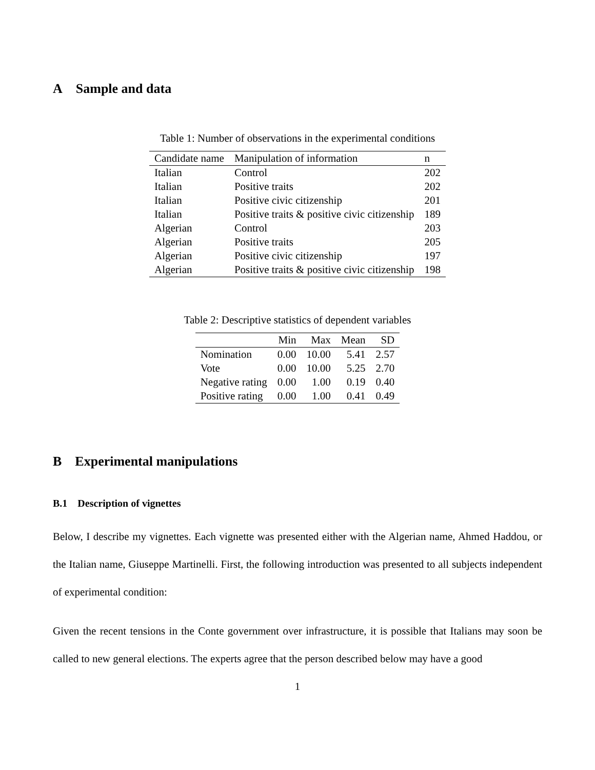A Sample and data
Table 1: Number of observations in the experimental conditions
| Candidate name | Manipulation of information | n |
| --- | --- | --- |
| Italian | Control | 202 |
| Italian | Positive traits | 202 |
| Italian | Positive civic citizenship | 201 |
| Italian | Positive traits & positive civic citizenship | 189 |
| Algerian | Control | 203 |
| Algerian | Positive traits | 205 |
| Algerian | Positive civic citizenship | 197 |
| Algerian | Positive traits & positive civic citizenship | 198 |
Table 2: Descriptive statistics of dependent variables
| | Min | Max | Mean | SD |
| --- | --- | --- | --- | --- |
| Nomination | 0.00 | 10.00 | 5.41 | 2.57 |
| Vote | 0.00 | 10.00 | 5.25 | 2.70 |
| Negative rating | 0.00 | 1.00 | 0.19 | 0.40 |
| Positive rating | 0.00 | 1.00 | 0.41 | 0.49 |
B Experimental manipulations
B.1 Description of vignettes
Below, I describe my vignettes. Each vignette was presented either with the Algerian name, Ahmed Haddou, or the Italian name, Giuseppe Martinelli. First, the following introduction was presented to all subjects independent of experimental condition:
Given the recent tensions in the Conte government over infrastructure, it is possible that Italians may soon be called to new general elections. The experts agree that the person described below may have a good
1